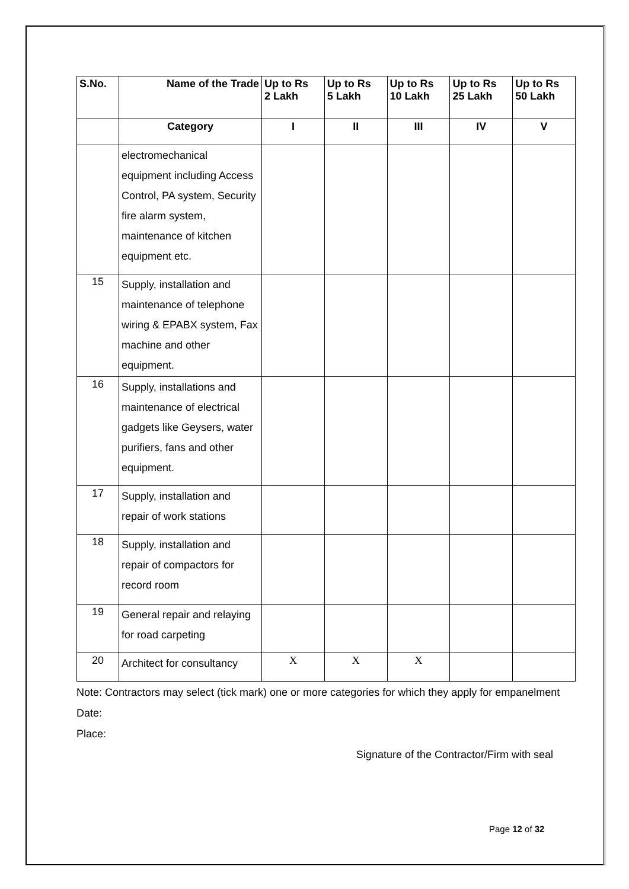| S.No. | Name of the Trade | Up to Rs 2 Lakh | Up to Rs 5 Lakh | Up to Rs 10 Lakh | Up to Rs 25 Lakh | Up to Rs 50 Lakh |
| --- | --- | --- | --- | --- | --- | --- |
| | Category | I | II | III | IV | V |
| | electromechanical equipment including Access Control, PA system, Security fire alarm system, maintenance of kitchen equipment etc. | | | | | |
| 15 | Supply, installation and maintenance of telephone wiring & EPABX system, Fax machine and other equipment. | | | | | |
| 16 | Supply, installations and maintenance of electrical gadgets like Geysers, water purifiers, fans and other equipment. | | | | | |
| 17 | Supply, installation and repair of work stations | | | | | |
| 18 | Supply, installation and repair of compactors for record room | | | | | |
| 19 | General repair and relaying for road carpeting | | | | | |
| 20 | Architect for consultancy | X | X | X | | |
Note: Contractors may select (tick mark) one or more categories for which they apply for empanelment
Date:
Place:
Signature of the Contractor/Firm with seal
Page 12 of 32